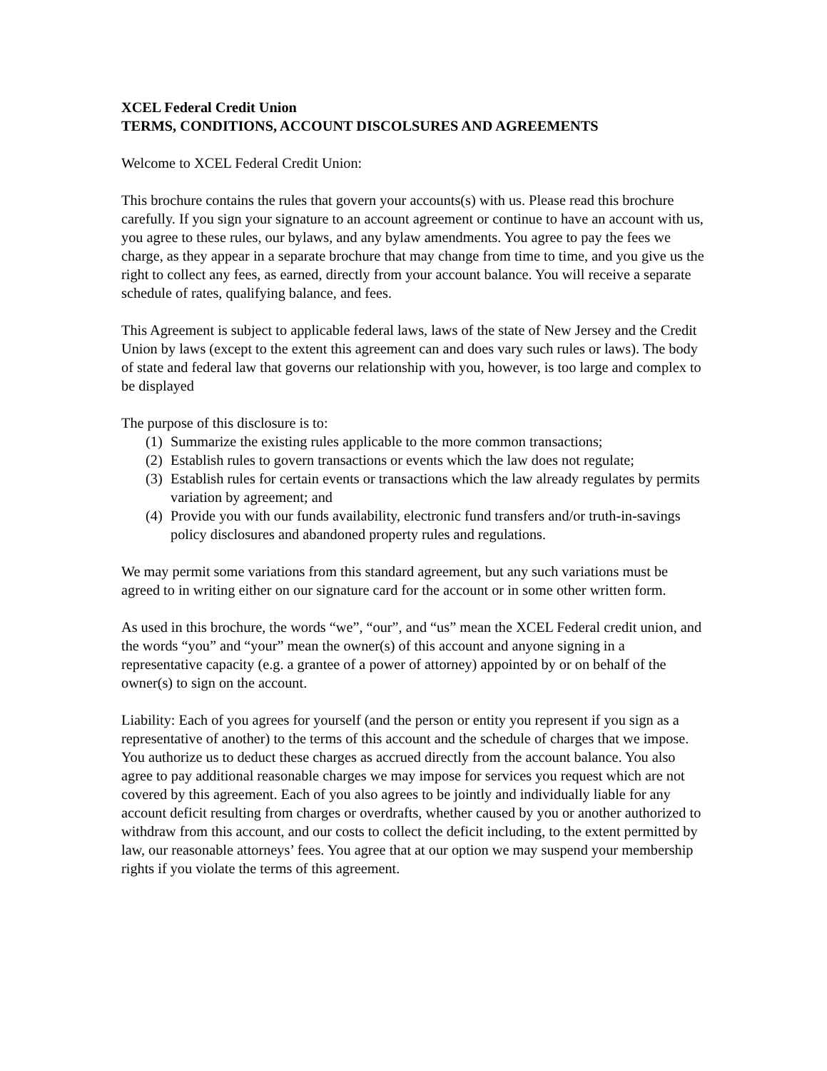XCEL Federal Credit Union
TERMS, CONDITIONS, ACCOUNT DISCOLSURES AND AGREEMENTS
Welcome to XCEL Federal Credit Union:
This brochure contains the rules that govern your accounts(s) with us. Please read this brochure carefully. If you sign your signature to an account agreement or continue to have an account with us, you agree to these rules, our bylaws, and any bylaw amendments. You agree to pay the fees we charge, as they appear in a separate brochure that may change from time to time, and you give us the right to collect any fees, as earned, directly from your account balance. You will receive a separate schedule of rates, qualifying balance, and fees.
This Agreement is subject to applicable federal laws, laws of the state of New Jersey and the Credit Union by laws (except to the extent this agreement can and does vary such rules or laws). The body of state and federal law that governs our relationship with you, however, is too large and complex to be displayed
The purpose of this disclosure is to:
(1) Summarize the existing rules applicable to the more common transactions;
(2) Establish rules to govern transactions or events which the law does not regulate;
(3) Establish rules for certain events or transactions which the law already regulates by permits variation by agreement; and
(4) Provide you with our funds availability, electronic fund transfers and/or truth-in-savings policy disclosures and abandoned property rules and regulations.
We may permit some variations from this standard agreement, but any such variations must be agreed to in writing either on our signature card for the account or in some other written form.
As used in this brochure, the words “we”, “our”, and “us” mean the XCEL Federal credit union, and the words “you” and “your” mean the owner(s) of this account and anyone signing in a representative capacity (e.g. a grantee of a power of attorney) appointed by or on behalf of the owner(s) to sign on the account.
Liability: Each of you agrees for yourself (and the person or entity you represent if you sign as a representative of another) to the terms of this account and the schedule of charges that we impose. You authorize us to deduct these charges as accrued directly from the account balance. You also agree to pay additional reasonable charges we may impose for services you request which are not covered by this agreement. Each of you also agrees to be jointly and individually liable for any account deficit resulting from charges or overdrafts, whether caused by you or another authorized to withdraw from this account, and our costs to collect the deficit including, to the extent permitted by law, our reasonable attorneys’ fees. You agree that at our option we may suspend your membership rights if you violate the terms of this agreement.